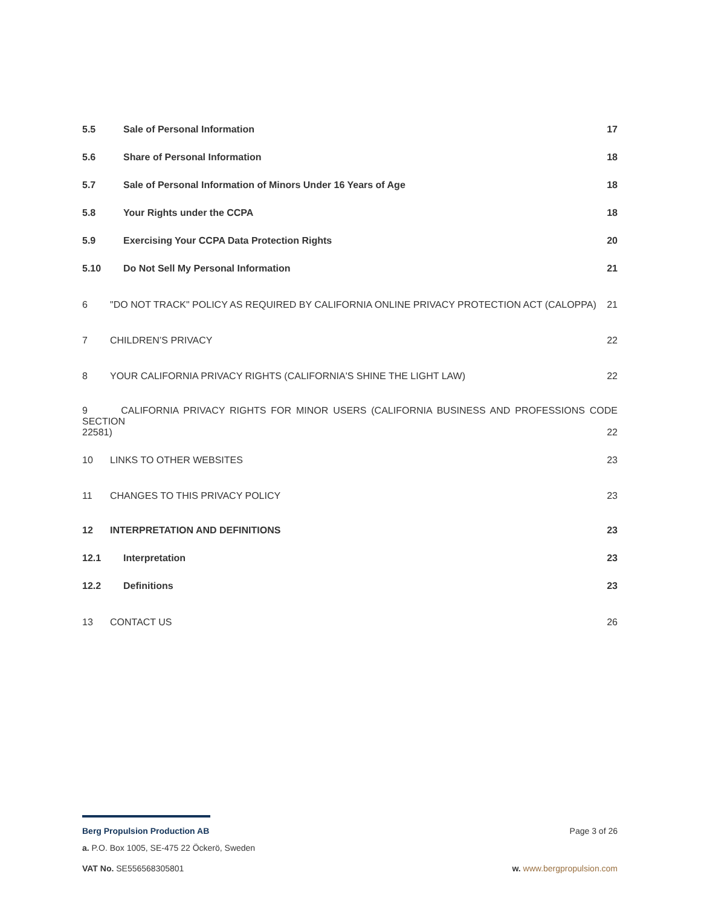5.5 Sale of Personal Information 17
5.6 Share of Personal Information 18
5.7 Sale of Personal Information of Minors Under 16 Years of Age 18
5.8 Your Rights under the CCPA 18
5.9 Exercising Your CCPA Data Protection Rights 20
5.10 Do Not Sell My Personal Information 21
6 "DO NOT TRACK" POLICY AS REQUIRED BY CALIFORNIA ONLINE PRIVACY PROTECTION ACT (CALOPPA) 21
7 CHILDREN’S PRIVACY 22
8 YOUR CALIFORNIA PRIVACY RIGHTS (CALIFORNIA'S SHINE THE LIGHT LAW) 22
9 CALIFORNIA PRIVACY RIGHTS FOR MINOR USERS (CALIFORNIA BUSINESS AND PROFESSIONS CODE SECTION
22581) 22
10 LINKS TO OTHER WEBSITES 23
11 CHANGES TO THIS PRIVACY POLICY 23
12 INTERPRETATION AND DEFINITIONS 23
12.1 Interpretation 23
12.2 Definitions 23
13 CONTACT US 26
Berg Propulsion Production AB Page 3 of 26
a. P.O. Box 1005, SE-475 22 Öckerö, Sweden
VAT No. SE556568305801 w. www.bergpropulsion.com